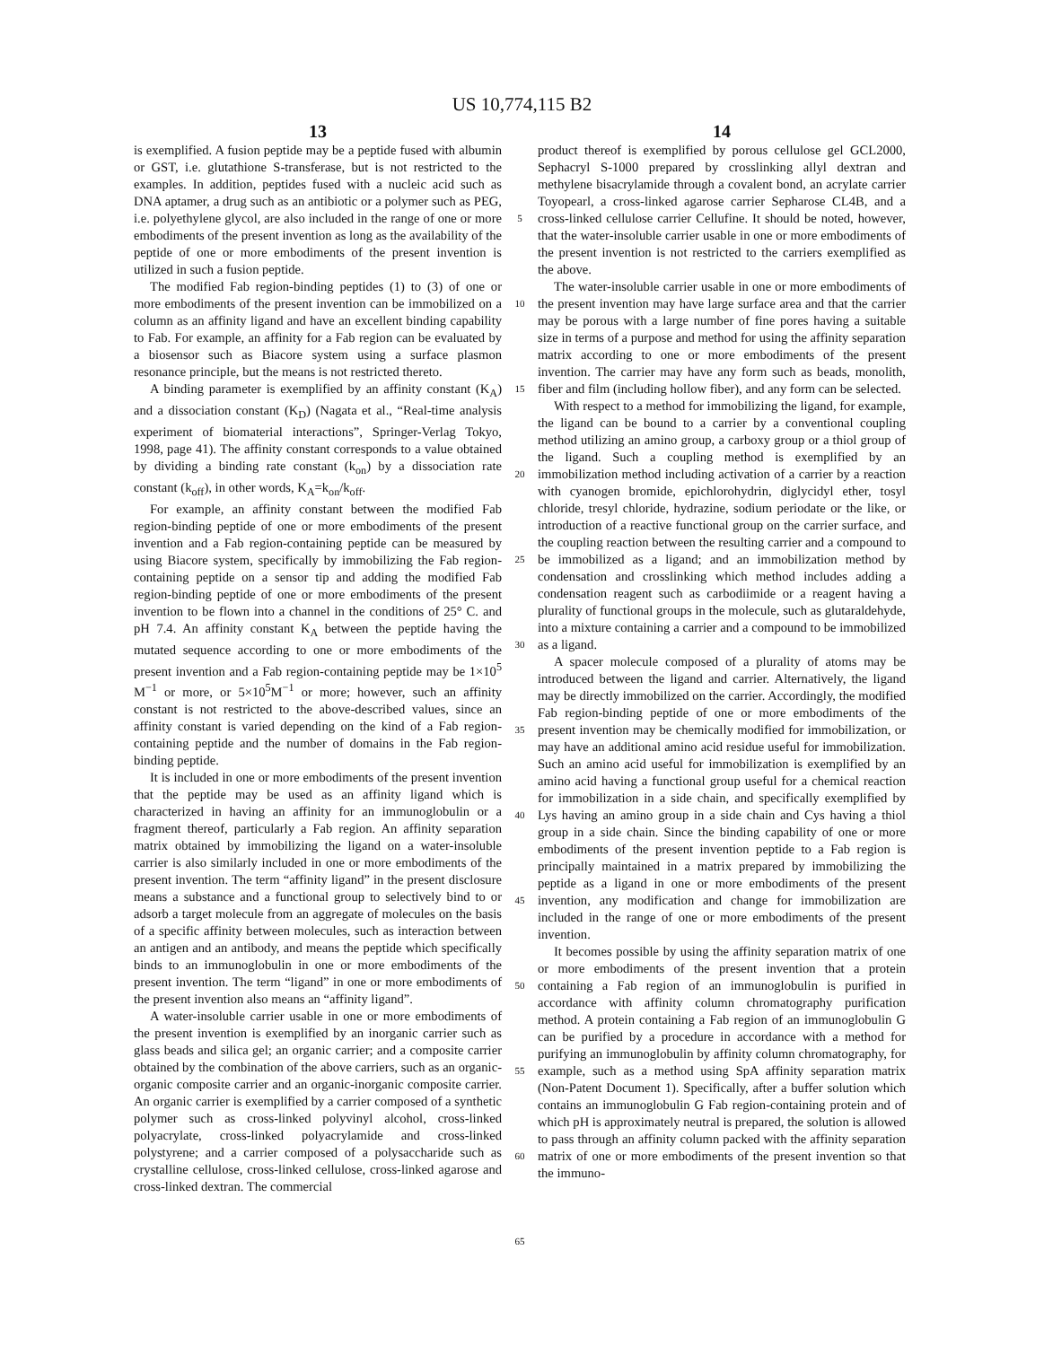US 10,774,115 B2
13 14
is exemplified. A fusion peptide may be a peptide fused with albumin or GST, i.e. glutathione S-transferase, but is not restricted to the examples. In addition, peptides fused with a nucleic acid such as DNA aptamer, a drug such as an antibiotic or a polymer such as PEG, i.e. polyethylene glycol, are also included in the range of one or more embodiments of the present invention as long as the availability of the peptide of one or more embodiments of the present invention is utilized in such a fusion peptide.
The modified Fab region-binding peptides (1) to (3) of one or more embodiments of the present invention can be immobilized on a column as an affinity ligand and have an excellent binding capability to Fab. For example, an affinity for a Fab region can be evaluated by a biosensor such as Biacore system using a surface plasmon resonance principle, but the means is not restricted thereto.
A binding parameter is exemplified by an affinity constant (K<sub>A</sub>) and a dissociation constant (K<sub>D</sub>) (Nagata et al., “Real-time analysis experiment of biomaterial interactions”, Springer-Verlag Tokyo, 1998, page 41). The affinity constant corresponds to a value obtained by dividing a binding rate constant (k<sub>on</sub>) by a dissociation rate constant (k<sub>off</sub>), in other words, K<sub>A</sub>=k<sub>on</sub>/k<sub>off</sub>.
For example, an affinity constant between the modified Fab region-binding peptide of one or more embodiments of the present invention and a Fab region-containing peptide can be measured by using Biacore system, specifically by immobilizing the Fab region-containing peptide on a sensor tip and adding the modified Fab region-binding peptide of one or more embodiments of the present invention to be flown into a channel in the conditions of 25° C. and pH 7.4. An affinity constant K<sub>A</sub> between the peptide having the mutated sequence according to one or more embodiments of the present invention and a Fab region-containing peptide may be 1×10<sup>5</sup> M<sup>−1</sup> or more, or 5×10<sup>5</sup>M<sup>−1</sup> or more; however, such an affinity constant is not restricted to the above-described values, since an affinity constant is varied depending on the kind of a Fab region-containing peptide and the number of domains in the Fab region-binding peptide.
It is included in one or more embodiments of the present invention that the peptide may be used as an affinity ligand which is characterized in having an affinity for an immunoglobulin or a fragment thereof, particularly a Fab region. An affinity separation matrix obtained by immobilizing the ligand on a water-insoluble carrier is also similarly included in one or more embodiments of the present invention. The term “affinity ligand” in the present disclosure means a substance and a functional group to selectively bind to or adsorb a target molecule from an aggregate of molecules on the basis of a specific affinity between molecules, such as interaction between an antigen and an antibody, and means the peptide which specifically binds to an immunoglobulin in one or more embodiments of the present invention. The term “ligand” in one or more embodiments of the present invention also means an “affinity ligand”.
A water-insoluble carrier usable in one or more embodiments of the present invention is exemplified by an inorganic carrier such as glass beads and silica gel; an organic carrier; and a composite carrier obtained by the combination of the above carriers, such as an organic-organic composite carrier and an organic-inorganic composite carrier. An organic carrier is exemplified by a carrier composed of a synthetic polymer such as cross-linked polyvinyl alcohol, cross-linked polyacrylate, cross-linked polyacrylamide and cross-linked polystyrene; and a carrier composed of a polysaccharide such as crystalline cellulose, cross-linked cellulose, cross-linked agarose and cross-linked dextran. The commercial
5
10
15
20
25
30
35
40
45
50
55
60
65
product thereof is exemplified by porous cellulose gel GCL2000, Sephacryl S-1000 prepared by crosslinking allyl dextran and methylene bisacrylamide through a covalent bond, an acrylate carrier Toyopearl, a cross-linked agarose carrier Sepharose CL4B, and a cross-linked cellulose carrier Cellufine. It should be noted, however, that the water-insoluble carrier usable in one or more embodiments of the present invention is not restricted to the carriers exemplified as the above.
The water-insoluble carrier usable in one or more embodiments of the present invention may have large surface area and that the carrier may be porous with a large number of fine pores having a suitable size in terms of a purpose and method for using the affinity separation matrix according to one or more embodiments of the present invention. The carrier may have any form such as beads, monolith, fiber and film (including hollow fiber), and any form can be selected.
With respect to a method for immobilizing the ligand, for example, the ligand can be bound to a carrier by a conventional coupling method utilizing an amino group, a carboxy group or a thiol group of the ligand. Such a coupling method is exemplified by an immobilization method including activation of a carrier by a reaction with cyanogen bromide, epichlorohydrin, diglycidyl ether, tosyl chloride, tresyl chloride, hydrazine, sodium periodate or the like, or introduction of a reactive functional group on the carrier surface, and the coupling reaction between the resulting carrier and a compound to be immobilized as a ligand; and an immobilization method by condensation and crosslinking which method includes adding a condensation reagent such as carbodiimide or a reagent having a plurality of functional groups in the molecule, such as glutaraldehyde, into a mixture containing a carrier and a compound to be immobilized as a ligand.
A spacer molecule composed of a plurality of atoms may be introduced between the ligand and carrier. Alternatively, the ligand may be directly immobilized on the carrier. Accordingly, the modified Fab region-binding peptide of one or more embodiments of the present invention may be chemically modified for immobilization, or may have an additional amino acid residue useful for immobilization. Such an amino acid useful for immobilization is exemplified by an amino acid having a functional group useful for a chemical reaction for immobilization in a side chain, and specifically exemplified by Lys having an amino group in a side chain and Cys having a thiol group in a side chain. Since the binding capability of one or more embodiments of the present invention peptide to a Fab region is principally maintained in a matrix prepared by immobilizing the peptide as a ligand in one or more embodiments of the present invention, any modification and change for immobilization are included in the range of one or more embodiments of the present invention.
It becomes possible by using the affinity separation matrix of one or more embodiments of the present invention that a protein containing a Fab region of an immunoglobulin is purified in accordance with affinity column chromatography purification method. A protein containing a Fab region of an immunoglobulin G can be purified by a procedure in accordance with a method for purifying an immunoglobulin by affinity column chromatography, for example, such as a method using SpA affinity separation matrix (Non-Patent Document 1). Specifically, after a buffer solution which contains an immunoglobulin G Fab region-containing protein and of which pH is approximately neutral is prepared, the solution is allowed to pass through an affinity column packed with the affinity separation matrix of one or more embodiments of the present invention so that the immuno-